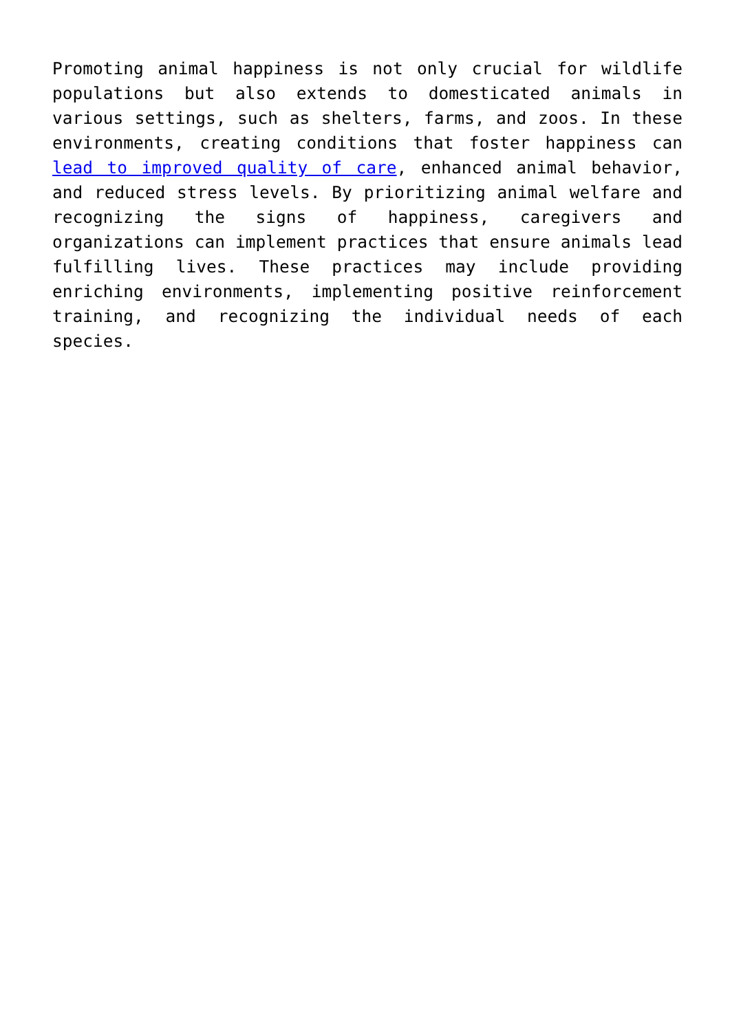Promoting animal happiness is not only crucial for wildlife populations but also extends to domesticated animals in various settings, such as shelters, farms, and zoos. In these environments, creating conditions that foster happiness can lead to improved quality of care, enhanced animal behavior, and reduced stress levels. By prioritizing animal welfare and recognizing the signs of happiness, caregivers and organizations can implement practices that ensure animals lead fulfilling lives. These practices may include providing enriching environments, implementing positive reinforcement training, and recognizing the individual needs of each species.